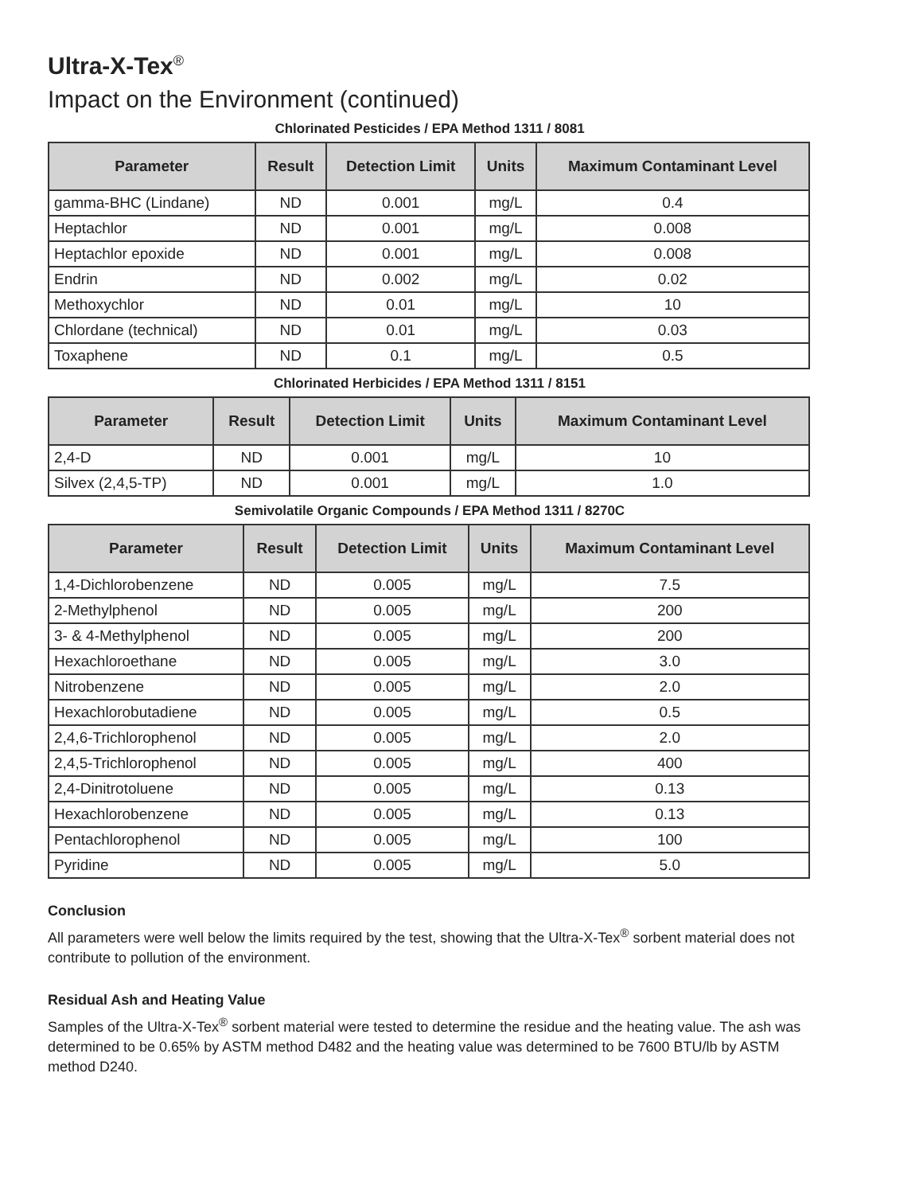Ultra-X-Tex<sup>®</sup>
Impact on the Environment (continued)
Chlorinated Pesticides / EPA Method 1311 / 8081
| Parameter | Result | Detection Limit | Units | Maximum Contaminant Level |
| --- | --- | --- | --- | --- |
| gamma-BHC (Lindane) | ND | 0.001 | mg/L | 0.4 |
| Heptachlor | ND | 0.001 | mg/L | 0.008 |
| Heptachlor epoxide | ND | 0.001 | mg/L | 0.008 |
| Endrin | ND | 0.002 | mg/L | 0.02 |
| Methoxychlor | ND | 0.01 | mg/L | 10 |
| Chlordane (technical) | ND | 0.01 | mg/L | 0.03 |
| Toxaphene | ND | 0.1 | mg/L | 0.5 |
Chlorinated Herbicides / EPA Method 1311 / 8151
| Parameter | Result | Detection Limit | Units | Maximum Contaminant Level |
| --- | --- | --- | --- | --- |
| 2,4-D | ND | 0.001 | mg/L | 10 |
| Silvex (2,4,5-TP) | ND | 0.001 | mg/L | 1.0 |
Semivolatile Organic Compounds / EPA Method 1311 / 8270C
| Parameter | Result | Detection Limit | Units | Maximum Contaminant Level |
| --- | --- | --- | --- | --- |
| 1,4-Dichlorobenzene | ND | 0.005 | mg/L | 7.5 |
| 2-Methylphenol | ND | 0.005 | mg/L | 200 |
| 3- & 4-Methylphenol | ND | 0.005 | mg/L | 200 |
| Hexachloroethane | ND | 0.005 | mg/L | 3.0 |
| Nitrobenzene | ND | 0.005 | mg/L | 2.0 |
| Hexachlorobutadiene | ND | 0.005 | mg/L | 0.5 |
| 2,4,6-Trichlorophenol | ND | 0.005 | mg/L | 2.0 |
| 2,4,5-Trichlorophenol | ND | 0.005 | mg/L | 400 |
| 2,4-Dinitrotoluene | ND | 0.005 | mg/L | 0.13 |
| Hexachlorobenzene | ND | 0.005 | mg/L | 0.13 |
| Pentachlorophenol | ND | 0.005 | mg/L | 100 |
| Pyridine | ND | 0.005 | mg/L | 5.0 |
Conclusion
All parameters were well below the limits required by the test, showing that the Ultra-X-Tex<sup>®</sup> sorbent material does not contribute to pollution of the environment.
Residual Ash and Heating Value
Samples of the Ultra-X-Tex<sup>®</sup> sorbent material were tested to determine the residue and the heating value. The ash was determined to be 0.65% by ASTM method D482 and the heating value was determined to be 7600 BTU/lb by ASTM method D240.